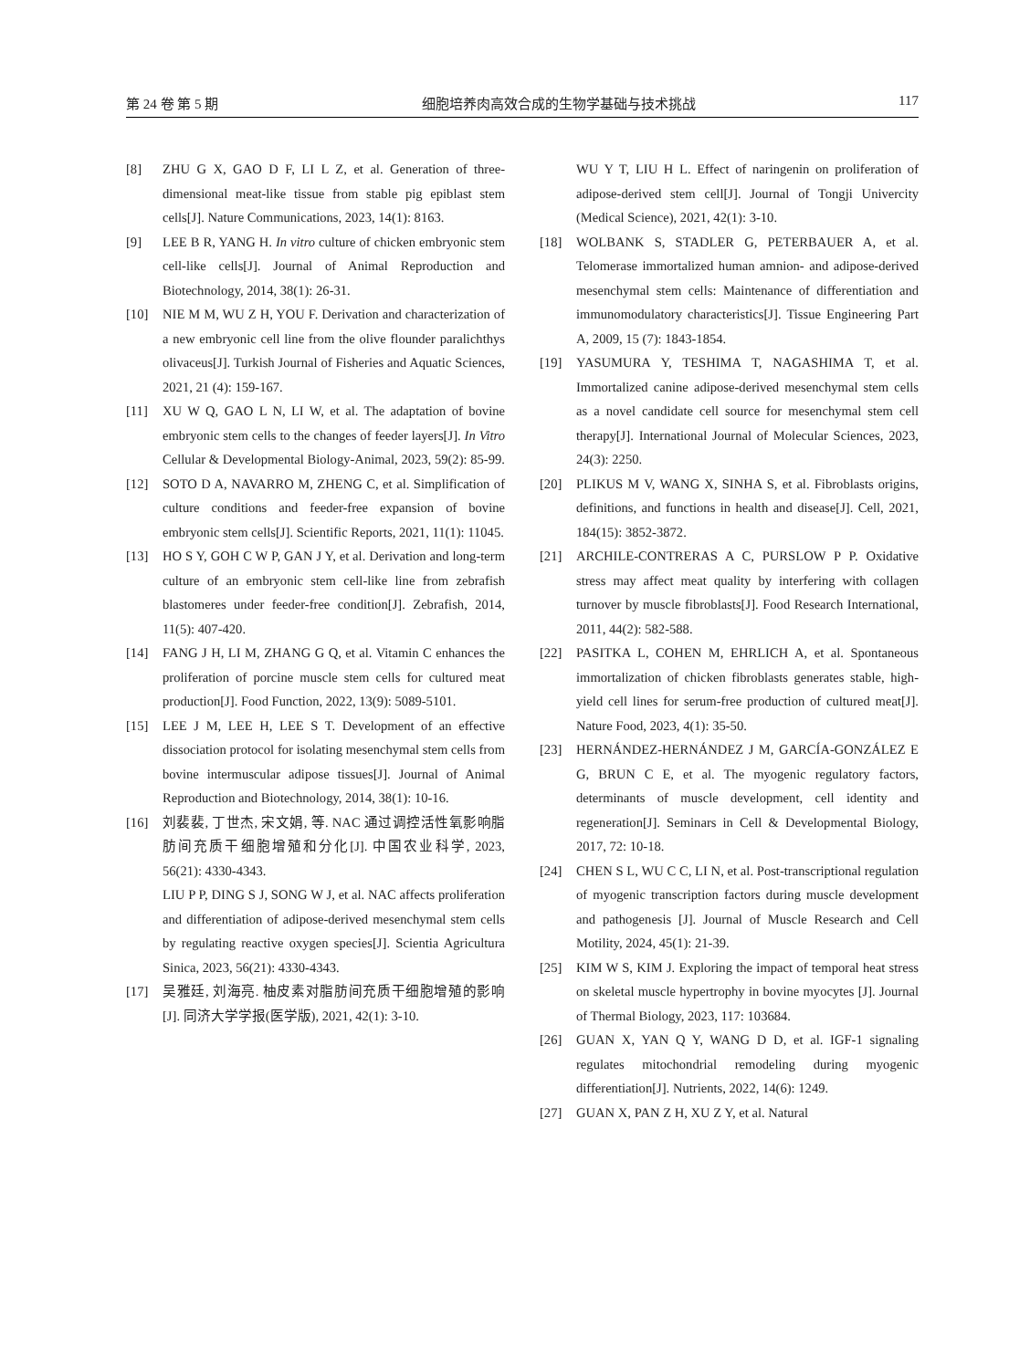第 24 卷 第 5 期 细胞培养肉高效合成的生物学基础与技术挑战 117
[8] ZHU G X, GAO D F, LI L Z, et al. Generation of three-dimensional meat-like tissue from stable pig epiblast stem cells[J]. Nature Communications, 2023, 14(1): 8163.
[9] LEE B R, YANG H. In vitro culture of chicken embryonic stem cell-like cells[J]. Journal of Animal Reproduction and Biotechnology, 2014, 38(1): 26-31.
[10] NIE M M, WU Z H, YOU F. Derivation and characterization of a new embryonic cell line from the olive flounder paralichthys olivaceus[J]. Turkish Journal of Fisheries and Aquatic Sciences, 2021, 21 (4): 159-167.
[11] XU W Q, GAO L N, LI W, et al. The adaptation of bovine embryonic stem cells to the changes of feeder layers[J]. In Vitro Cellular & Developmental Biology-Animal, 2023, 59(2): 85-99.
[12] SOTO D A, NAVARRO M, ZHENG C, et al. Simplification of culture conditions and feeder-free expansion of bovine embryonic stem cells[J]. Scientific Reports, 2021, 11(1): 11045.
[13] HO S Y, GOH C W P, GAN J Y, et al. Derivation and long-term culture of an embryonic stem cell-like line from zebrafish blastomeres under feeder-free condition[J]. Zebrafish, 2014, 11(5): 407-420.
[14] FANG J H, LI M, ZHANG G Q, et al. Vitamin C enhances the proliferation of porcine muscle stem cells for cultured meat production[J]. Food Function, 2022, 13(9): 5089-5101.
[15] LEE J M, LEE H, LEE S T. Development of an effective dissociation protocol for isolating mesenchymal stem cells from bovine intermuscular adipose tissues[J]. Journal of Animal Reproduction and Biotechnology, 2014, 38(1): 10-16.
[16] 刘裴裴, 丁世杰, 宋文娟, 等. NAC 通过调控活性氧影响脂肪间充质干细胞增殖和分化[J]. 中国农业科学, 2023, 56(21): 4330-4343.
LIU P P, DING S J, SONG W J, et al. NAC affects proliferation and differentiation of adipose-derived mesenchymal stem cells by regulating reactive oxygen species[J]. Scientia Agricultura Sinica, 2023, 56(21): 4330-4343.
[17] 吴雅廷, 刘海亮. 柚皮素对脂肪间充质干细胞增殖的影响[J]. 同济大学学报(医学版), 2021, 42(1): 3-10.
WU Y T, LIU H L. Effect of naringenin on proliferation of adipose-derived stem cell[J]. Journal of Tongji Univercity (Medical Science), 2021, 42(1): 3-10.
[18] WOLBANK S, STADLER G, PETERBAUER A, et al. Telomerase immortalized human amnion- and adipose-derived mesenchymal stem cells: Maintenance of differentiation and immunomodulatory characteristics[J]. Tissue Engineering Part A, 2009, 15 (7): 1843-1854.
[19] YASUMURA Y, TESHIMA T, NAGASHIMA T, et al. Immortalized canine adipose-derived mesenchymal stem cells as a novel candidate cell source for mesenchymal stem cell therapy[J]. International Journal of Molecular Sciences, 2023, 24(3): 2250.
[20] PLIKUS M V, WANG X, SINHA S, et al. Fibroblasts origins, definitions, and functions in health and disease[J]. Cell, 2021, 184(15): 3852-3872.
[21] ARCHILE-CONTRERAS A C, PURSLOW P P. Oxidative stress may affect meat quality by interfering with collagen turnover by muscle fibroblasts[J]. Food Research International, 2011, 44(2): 582-588.
[22] PASITKA L, COHEN M, EHRLICH A, et al. Spontaneous immortalization of chicken fibroblasts generates stable, high-yield cell lines for serum-free production of cultured meat[J]. Nature Food, 2023, 4(1): 35-50.
[23] HERNÁNDEZ-HERNÁNDEZ J M, GARCÍA-GONZÁLEZ E G, BRUN C E, et al. The myogenic regulatory factors, determinants of muscle development, cell identity and regeneration[J]. Seminars in Cell & Developmental Biology, 2017, 72: 10-18.
[24] CHEN S L, WU C C, LI N, et al. Post-transcriptional regulation of myogenic transcription factors during muscle development and pathogenesis [J]. Journal of Muscle Research and Cell Motility, 2024, 45(1): 21-39.
[25] KIM W S, KIM J. Exploring the impact of temporal heat stress on skeletal muscle hypertrophy in bovine myocytes [J]. Journal of Thermal Biology, 2023, 117: 103684.
[26] GUAN X, YAN Q Y, WANG D D, et al. IGF-1 signaling regulates mitochondrial remodeling during myogenic differentiation[J]. Nutrients, 2022, 14(6): 1249.
[27] GUAN X, PAN Z H, XU Z Y, et al. Natural